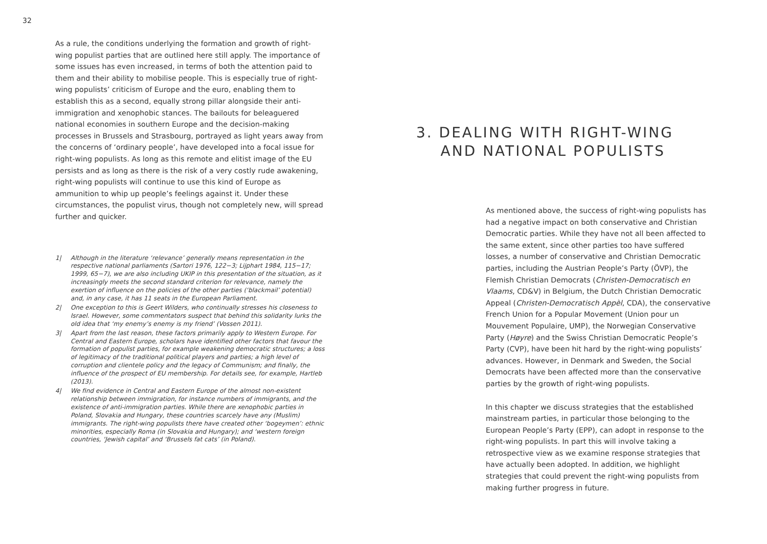32
As a rule, the conditions underlying the formation and growth of right-wing populist parties that are outlined here still apply. The importance of some issues has even increased, in terms of both the attention paid to them and their ability to mobilise people. This is especially true of right-wing populists’ criticism of Europe and the euro, enabling them to establish this as a second, equally strong pillar alongside their anti-immigration and xenophobic stances. The bailouts for beleaguered national economies in southern Europe and the decision-making processes in Brussels and Strasbourg, portrayed as light years away from the concerns of ‘ordinary people’, have developed into a focal issue for right-wing populists. As long as this remote and elitist image of the EU persists and as long as there is the risk of a very costly rude awakening, right-wing populists will continue to use this kind of Europe as ammunition to whip up people’s feelings against it. Under these circumstances, the populist virus, though not completely new, will spread further and quicker.
1| Although in the literature ‘relevance’ generally means representation in the respective national parliaments (Sartori 1976, 122−3; Lijphart 1984, 115−17; 1999, 65−7), we are also including UKIP in this presentation of the situation, as it increasingly meets the second standard criterion for relevance, namely the exertion of influence on the policies of the other parties (‘blackmail’ potential) and, in any case, it has 11 seats in the European Parliament.
2| One exception to this is Geert Wilders, who continually stresses his closeness to Israel. However, some commentators suspect that behind this solidarity lurks the old idea that ‘my enemy’s enemy is my friend’ (Vossen 2011).
3| Apart from the last reason, these factors primarily apply to Western Europe. For Central and Eastern Europe, scholars have identified other factors that favour the formation of populist parties, for example weakening democratic structures; a loss of legitimacy of the traditional political players and parties; a high level of corruption and clientele policy and the legacy of Communism; and finally, the influence of the prospect of EU membership. For details see, for example, Hartleb (2013).
4| We find evidence in Central and Eastern Europe of the almost non-existent relationship between immigration, for instance numbers of immigrants, and the existence of anti-immigration parties. While there are xenophobic parties in Poland, Slovakia and Hungary, these countries scarcely have any (Muslim) immigrants. The right-wing populists there have created other ‘bogeymen’: ethnic minorities, especially Roma (in Slovakia and Hungary); and ‘western foreign countries, ‘Jewish capital’ and ‘Brussels fat cats’ (in Poland).
3. DEALING WITH RIGHT-WING
AND NATIONAL POPULISTS
As mentioned above, the success of right-wing populists has had a negative impact on both conservative and Christian Democratic parties. While they have not all been affected to the same extent, since other parties too have suffered losses, a number of conservative and Christian Democratic parties, including the Austrian People’s Party (ÖVP), the Flemish Christian Democrats (Christen-Democratisch en Vlaams, CD&V) in Belgium, the Dutch Christian Democratic Appeal (Christen-Democratisch Appèl, CDA), the conservative French Union for a Popular Movement (Union pour un Mouvement Populaire, UMP), the Norwegian Conservative Party (Høyre) and the Swiss Christian Democratic People’s Party (CVP), have been hit hard by the right-wing populists’ advances. However, in Denmark and Sweden, the Social Democrats have been affected more than the conservative parties by the growth of right-wing populists.
In this chapter we discuss strategies that the established mainstream parties, in particular those belonging to the European People’s Party (EPP), can adopt in response to the right-wing populists. In part this will involve taking a retrospective view as we examine response strategies that have actually been adopted. In addition, we highlight strategies that could prevent the right-wing populists from making further progress in future.